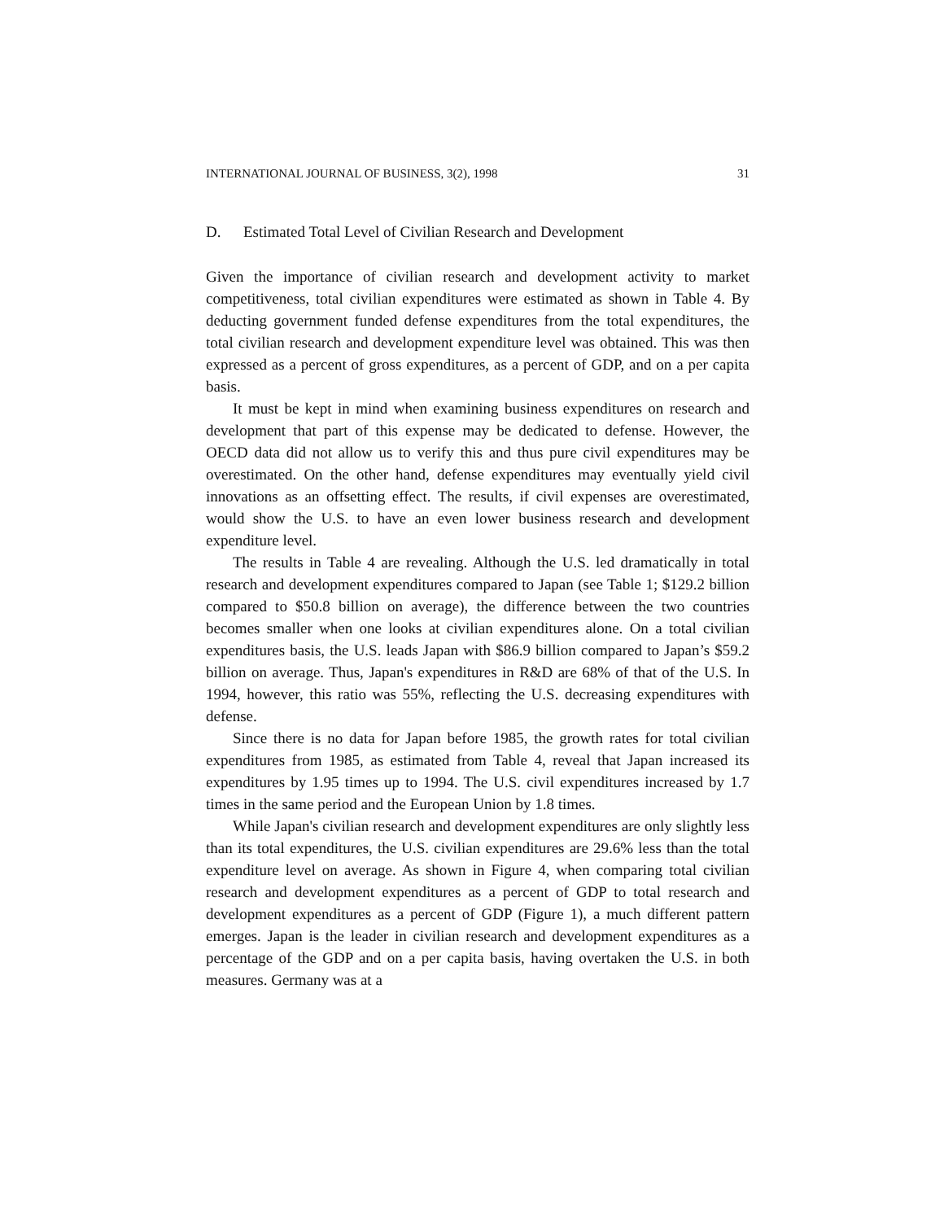INTERNATIONAL JOURNAL OF BUSINESS, 3(2), 1998 31
D. Estimated Total Level of Civilian Research and Development
Given the importance of civilian research and development activity to market competitiveness, total civilian expenditures were estimated as shown in Table 4. By deducting government funded defense expenditures from the total expenditures, the total civilian research and development expenditure level was obtained. This was then expressed as a percent of gross expenditures, as a percent of GDP, and on a per capita basis.
It must be kept in mind when examining business expenditures on research and development that part of this expense may be dedicated to defense. However, the OECD data did not allow us to verify this and thus pure civil expenditures may be overestimated. On the other hand, defense expenditures may eventually yield civil innovations as an offsetting effect. The results, if civil expenses are overestimated, would show the U.S. to have an even lower business research and development expenditure level.
The results in Table 4 are revealing. Although the U.S. led dramatically in total research and development expenditures compared to Japan (see Table 1; $129.2 billion compared to $50.8 billion on average), the difference between the two countries becomes smaller when one looks at civilian expenditures alone. On a total civilian expenditures basis, the U.S. leads Japan with $86.9 billion compared to Japan’s $59.2 billion on average. Thus, Japan's expenditures in R&D are 68% of that of the U.S. In 1994, however, this ratio was 55%, reflecting the U.S. decreasing expenditures with defense.
Since there is no data for Japan before 1985, the growth rates for total civilian expenditures from 1985, as estimated from Table 4, reveal that Japan increased its expenditures by 1.95 times up to 1994. The U.S. civil expenditures increased by 1.7 times in the same period and the European Union by 1.8 times.
While Japan's civilian research and development expenditures are only slightly less than its total expenditures, the U.S. civilian expenditures are 29.6% less than the total expenditure level on average. As shown in Figure 4, when comparing total civilian research and development expenditures as a percent of GDP to total research and development expenditures as a percent of GDP (Figure 1), a much different pattern emerges. Japan is the leader in civilian research and development expenditures as a percentage of the GDP and on a per capita basis, having overtaken the U.S. in both measures. Germany was at a